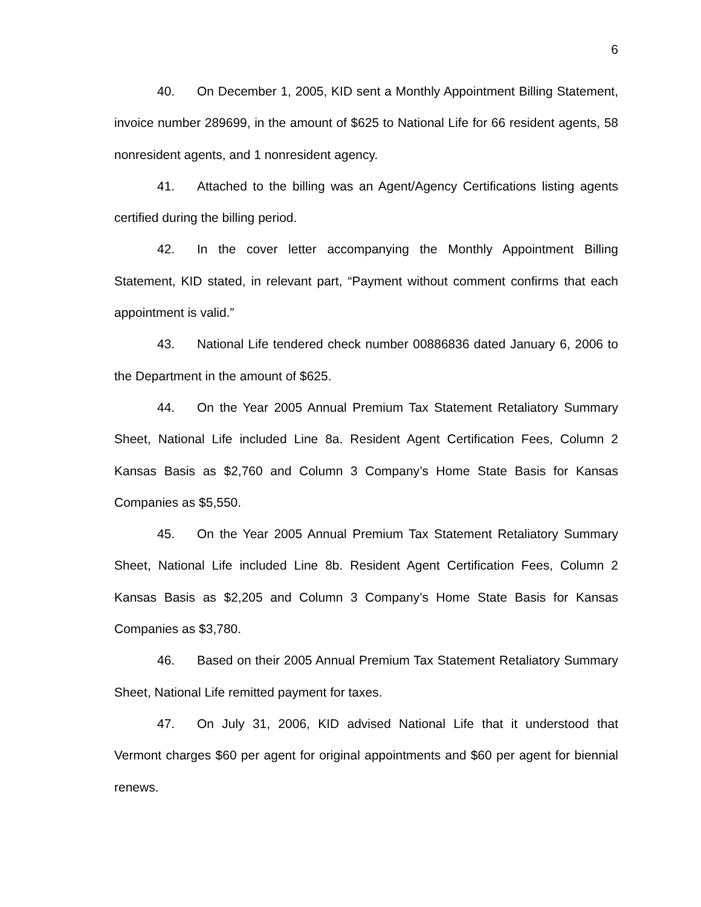6
40. On December 1, 2005, KID sent a Monthly Appointment Billing Statement, invoice number 289699, in the amount of $625 to National Life for 66 resident agents, 58 nonresident agents, and 1 nonresident agency.
41. Attached to the billing was an Agent/Agency Certifications listing agents certified during the billing period.
42. In the cover letter accompanying the Monthly Appointment Billing Statement, KID stated, in relevant part, “Payment without comment confirms that each appointment is valid.”
43. National Life tendered check number 00886836 dated January 6, 2006 to the Department in the amount of $625.
44. On the Year 2005 Annual Premium Tax Statement Retaliatory Summary Sheet, National Life included Line 8a. Resident Agent Certification Fees, Column 2 Kansas Basis as $2,760 and Column 3 Company’s Home State Basis for Kansas Companies as $5,550.
45. On the Year 2005 Annual Premium Tax Statement Retaliatory Summary Sheet, National Life included Line 8b. Resident Agent Certification Fees, Column 2 Kansas Basis as $2,205 and Column 3 Company’s Home State Basis for Kansas Companies as $3,780.
46. Based on their 2005 Annual Premium Tax Statement Retaliatory Summary Sheet, National Life remitted payment for taxes.
47. On July 31, 2006, KID advised National Life that it understood that Vermont charges $60 per agent for original appointments and $60 per agent for biennial renews.